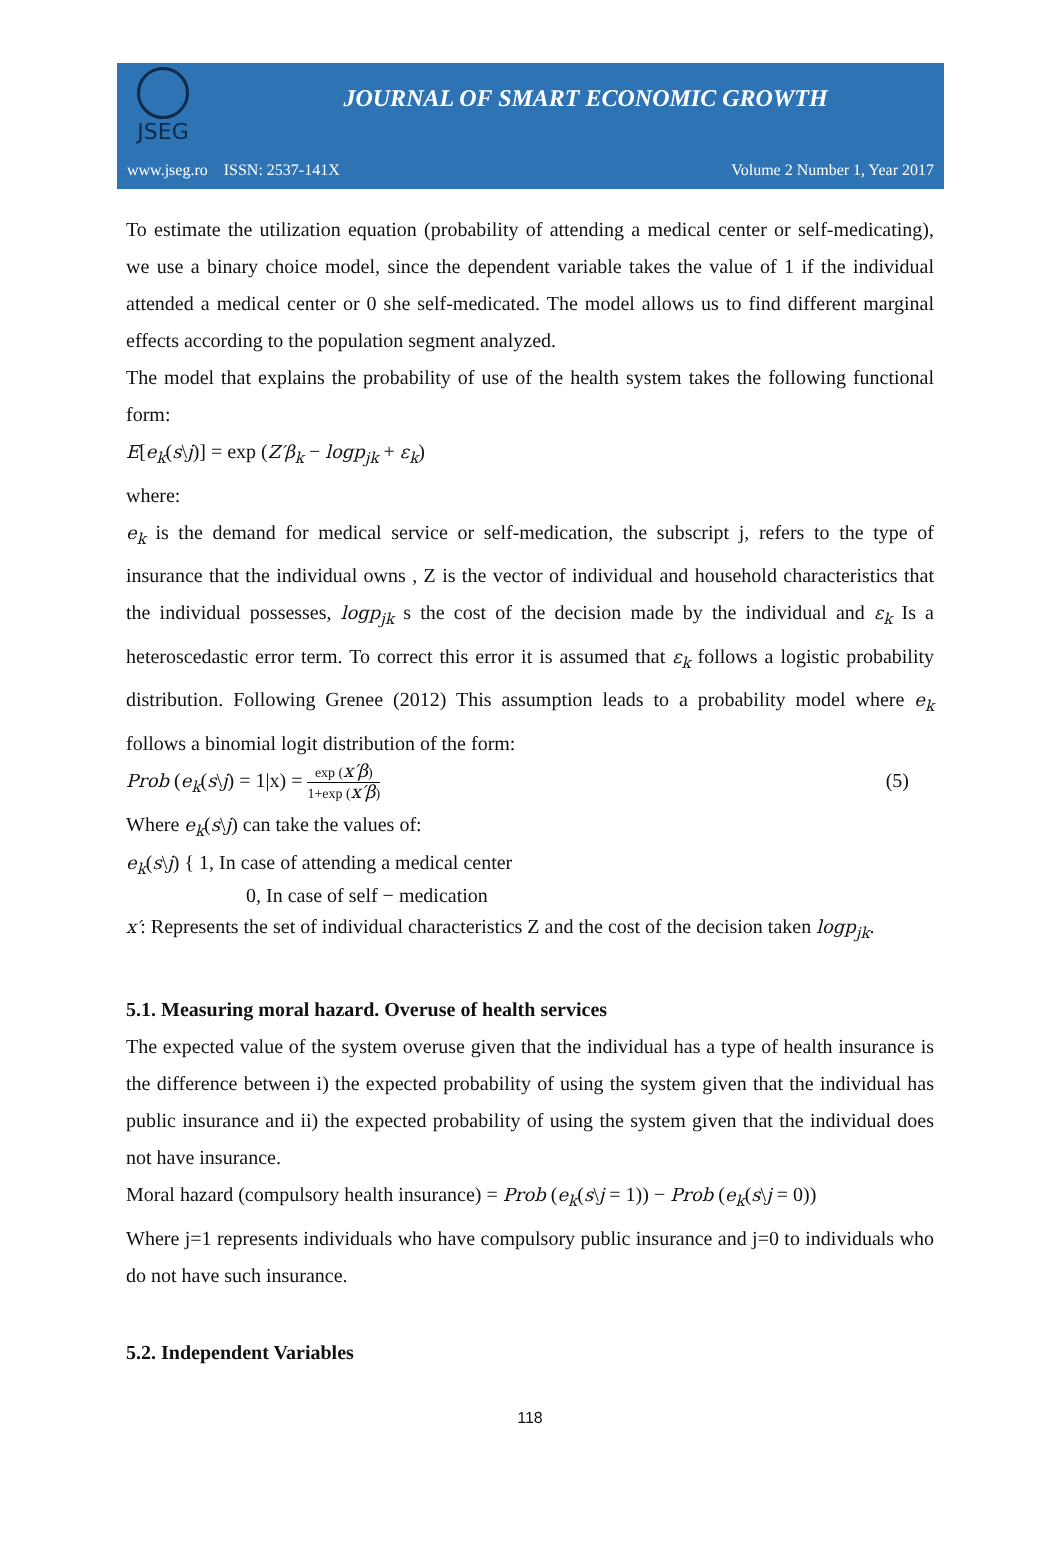JSEG
JOURNAL OF SMART ECONOMIC GROWTH
www.jseg.ro ISSN: 2537-141X Volume 2 Number 1, Year 2017
To estimate the utilization equation (probability of attending a medical center or self-medicating), we use a binary choice model, since the dependent variable takes the value of 1 if the individual attended a medical center or 0 she self-medicated. The model allows us to find different marginal effects according to the population segment analyzed.
The model that explains the probability of use of the health system takes the following functional form:
E[e<sub>k</sub>(s\j)] = exp (Z′β<sub>k</sub> − logp<sub>jk</sub> + ε<sub>k</sub>)
where:
e<sub>k</sub> is the demand for medical service or self-medication, the subscript j, refers to the type of insurance that the individual owns , Z is the vector of individual and household characteristics that the individual possesses, logp<sub>jk</sub> s the cost of the decision made by the individual and ε<sub>k</sub> Is a heteroscedastic error term. To correct this error it is assumed that ε<sub>k</sub> follows a logistic probability distribution. Following Grenee (2012) This assumption leads to a probability model where e<sub>k</sub> follows a binomial logit distribution of the form:
Prob (e<sub>k</sub>(s\j) = 1|x) = exp (x′β) 1+exp (x′β) (5)
Where e<sub>k</sub>(s\j) can take the values of:
e<sub>k</sub>(s\j) { 1, In case of attending a medical center
0, In case of self − medication
x′: Represents the set of individual characteristics Z and the cost of the decision taken logp<sub>jk</sub>.
5.1. Measuring moral hazard. Overuse of health services
The expected value of the system overuse given that the individual has a type of health insurance is the difference between i) the expected probability of using the system given that the individual has public insurance and ii) the expected probability of using the system given that the individual does not have insurance.
Moral hazard (compulsory health insurance) = Prob (e<sub>k</sub>(s\j = 1)) − Prob (e<sub>k</sub>(s\j = 0))
Where j=1 represents individuals who have compulsory public insurance and j=0 to individuals who do not have such insurance.
5.2. Independent Variables
118